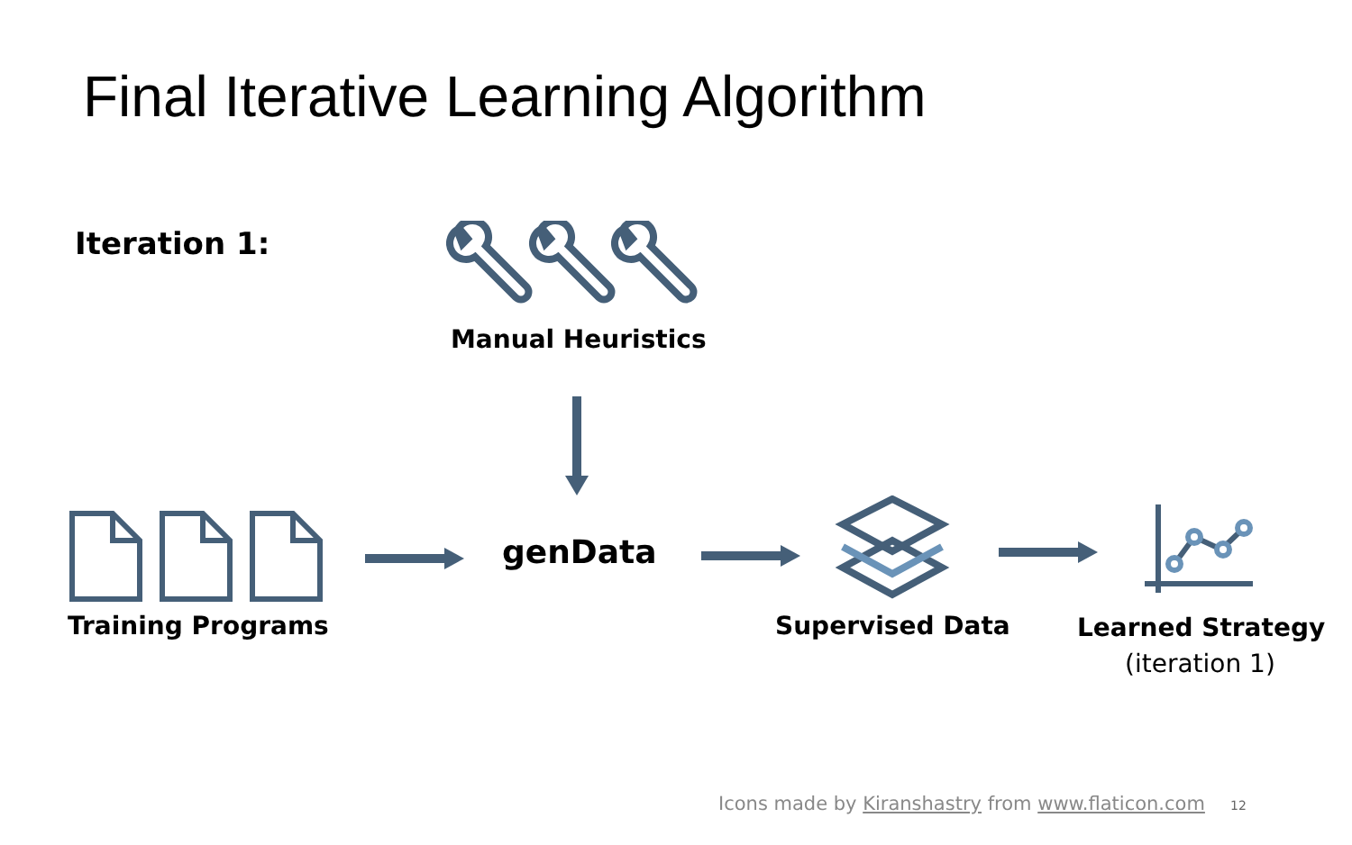Final Iterative Learning Algorithm
Iteration 1:
Manual Heuristics
Training Programs
genData
Supervised Data Learned Strategy
(iteration 1)
Icons made by Kiranshastry from www.flaticon.com
12